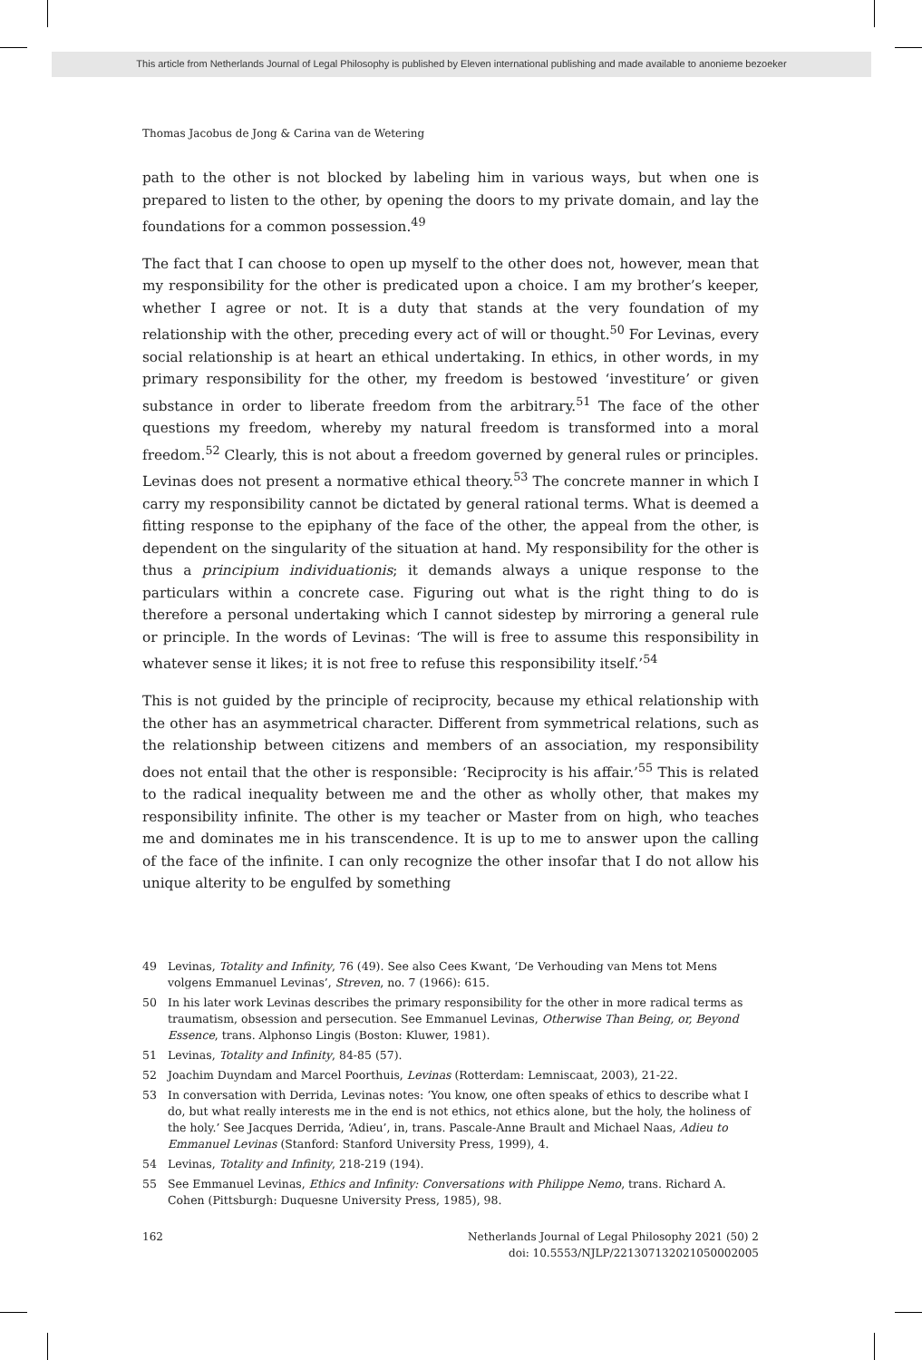This article from Netherlands Journal of Legal Philosophy is published by Eleven international publishing and made available to anonieme bezoeker
Thomas Jacobus de Jong & Carina van de Wetering
path to the other is not blocked by labeling him in various ways, but when one is prepared to listen to the other, by opening the doors to my private domain, and lay the foundations for a common possession.<sup>49</sup>
The fact that I can choose to open up myself to the other does not, however, mean that my responsibility for the other is predicated upon a choice. I am my brother’s keeper, whether I agree or not. It is a duty that stands at the very foundation of my relationship with the other, preceding every act of will or thought.<sup>50</sup> For Levinas, every social relationship is at heart an ethical undertaking. In ethics, in other words, in my primary responsibility for the other, my freedom is bestowed ‘investiture’ or given substance in order to liberate freedom from the arbitrary.<sup>51</sup> The face of the other questions my freedom, whereby my natural freedom is transformed into a moral freedom.<sup>52</sup> Clearly, this is not about a freedom governed by general rules or principles. Levinas does not present a normative ethical theory.<sup>53</sup> The concrete manner in which I carry my responsibility cannot be dictated by general rational terms. What is deemed a fitting response to the epiphany of the face of the other, the appeal from the other, is dependent on the singularity of the situation at hand. My responsibility for the other is thus a principium individuationis; it demands always a unique response to the particulars within a concrete case. Figuring out what is the right thing to do is therefore a personal undertaking which I cannot sidestep by mirroring a general rule or principle. In the words of Levinas: ‘The will is free to assume this responsibility in whatever sense it likes; it is not free to refuse this responsibility itself.’<sup>54</sup>
This is not guided by the principle of reciprocity, because my ethical relationship with the other has an asymmetrical character. Different from symmetrical relations, such as the relationship between citizens and members of an association, my responsibility does not entail that the other is responsible: ‘Reciprocity is his affair.’<sup>55</sup> This is related to the radical inequality between me and the other as wholly other, that makes my responsibility infinite. The other is my teacher or Master from on high, who teaches me and dominates me in his transcendence. It is up to me to answer upon the calling of the face of the infinite. I can only recognize the other insofar that I do not allow his unique alterity to be engulfed by something
49 Levinas, Totality and Infinity, 76 (49). See also Cees Kwant, ‘De Verhouding van Mens tot Mens volgens Emmanuel Levinas’, Streven, no. 7 (1966): 615.
50 In his later work Levinas describes the primary responsibility for the other in more radical terms as traumatism, obsession and persecution. See Emmanuel Levinas, Otherwise Than Being, or, Beyond Essence, trans. Alphonso Lingis (Boston: Kluwer, 1981).
51 Levinas, Totality and Infinity, 84-85 (57).
52 Joachim Duyndam and Marcel Poorthuis, Levinas (Rotterdam: Lemniscaat, 2003), 21-22.
53 In conversation with Derrida, Levinas notes: ‘You know, one often speaks of ethics to describe what I do, but what really interests me in the end is not ethics, not ethics alone, but the holy, the holiness of the holy.’ See Jacques Derrida, ‘Adieu’, in, trans. Pascale-Anne Brault and Michael Naas, Adieu to Emmanuel Levinas (Stanford: Stanford University Press, 1999), 4.
54 Levinas, Totality and Infinity, 218-219 (194).
55 See Emmanuel Levinas, Ethics and Infinity: Conversations with Philippe Nemo, trans. Richard A. Cohen (Pittsburgh: Duquesne University Press, 1985), 98.
162 Netherlands Journal of Legal Philosophy 2021 (50) 2
doi: 10.5553/NJLP/221307132021050002005